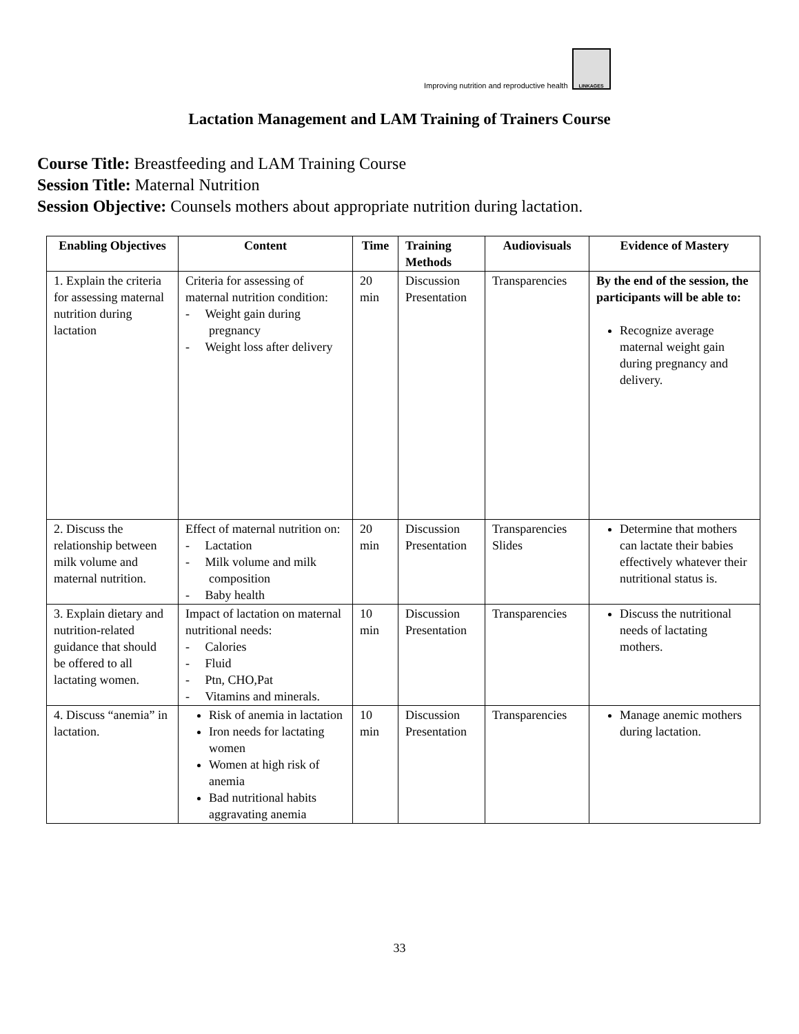Improving nutrition and reproductive health
LINKAGES
Lactation Management and LAM Training of Trainers Course
Course Title: Breastfeeding and LAM Training Course
Session Title: Maternal Nutrition
Session Objective: Counsels mothers about appropriate nutrition during lactation.
| Enabling Objectives | Content | Time | Training Methods | Audiovisuals | Evidence of Mastery |
| --- | --- | --- | --- | --- | --- |
| 1. Explain the criteria for assessing maternal nutrition during lactation | Criteria for assessing of maternal nutrition condition: - Weight gain during pregnancy - Weight loss after delivery | 20 min | Discussion Presentation | Transparencies | By the end of the session, the participants will be able to: Recognize average maternal weight gain during pregnancy and delivery. |
| 2. Discuss the relationship between milk volume and maternal nutrition. | Effect of maternal nutrition on: - Lactation - Milk volume and milk composition - Baby health | 20 min | Discussion Presentation | Transparencies Slides | Determine that mothers can lactate their babies effectively whatever their nutritional status is. |
| 3. Explain dietary and nutrition-related guidance that should be offered to all lactating women. | Impact of lactation on maternal nutritional needs: - Calories - Fluid - Ptn, CHO,Pat - Vitamins and minerals. | 10 min | Discussion Presentation | Transparencies | Discuss the nutritional needs of lactating mothers. |
| 4. Discuss “anemia” in lactation. | Risk of anemia in lactation Iron needs for lactating women Women at high risk of anemia Bad nutritional habits aggravating anemia | 10 min | Discussion Presentation | Transparencies | Manage anemic mothers during lactation. |
33